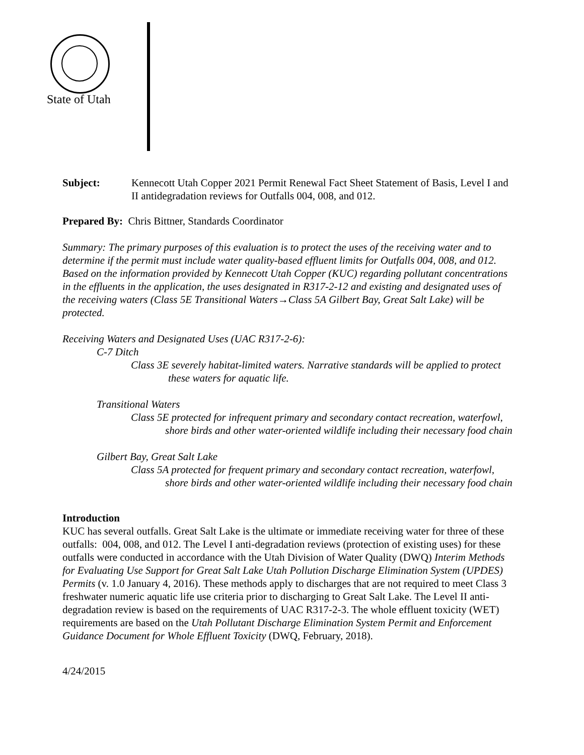State of Utah
Subject: Kennecott Utah Copper 2021 Permit Renewal Fact Sheet Statement of Basis, Level I and II antidegradation reviews for Outfalls 004, 008, and 012.
Prepared By: Chris Bittner, Standards Coordinator
Summary: The primary purposes of this evaluation is to protect the uses of the receiving water and to determine if the permit must include water quality-based effluent limits for Outfalls 004, 008, and 012. Based on the information provided by Kennecott Utah Copper (KUC) regarding pollutant concentrations in the effluents in the application, the uses designated in R317-2-12 and existing and designated uses of the receiving waters (Class 5E Transitional Waters→Class 5A Gilbert Bay, Great Salt Lake) will be protected.
Receiving Waters and Designated Uses (UAC R317-2-6):
C-7 Ditch
Class 3E severely habitat-limited waters. Narrative standards will be applied to protect these waters for aquatic life.
Transitional Waters
Class 5E protected for infrequent primary and secondary contact recreation, waterfowl, shore birds and other water-oriented wildlife including their necessary food chain
Gilbert Bay, Great Salt Lake
Class 5A protected for frequent primary and secondary contact recreation, waterfowl, shore birds and other water-oriented wildlife including their necessary food chain
Introduction
KUC has several outfalls. Great Salt Lake is the ultimate or immediate receiving water for three of these outfalls: 004, 008, and 012. The Level I anti-degradation reviews (protection of existing uses) for these outfalls were conducted in accordance with the Utah Division of Water Quality (DWQ) Interim Methods for Evaluating Use Support for Great Salt Lake Utah Pollution Discharge Elimination System (UPDES) Permits (v. 1.0 January 4, 2016). These methods apply to discharges that are not required to meet Class 3 freshwater numeric aquatic life use criteria prior to discharging to Great Salt Lake. The Level II anti-degradation review is based on the requirements of UAC R317-2-3. The whole effluent toxicity (WET) requirements are based on the Utah Pollutant Discharge Elimination System Permit and Enforcement Guidance Document for Whole Effluent Toxicity (DWQ, February, 2018).
4/24/2015